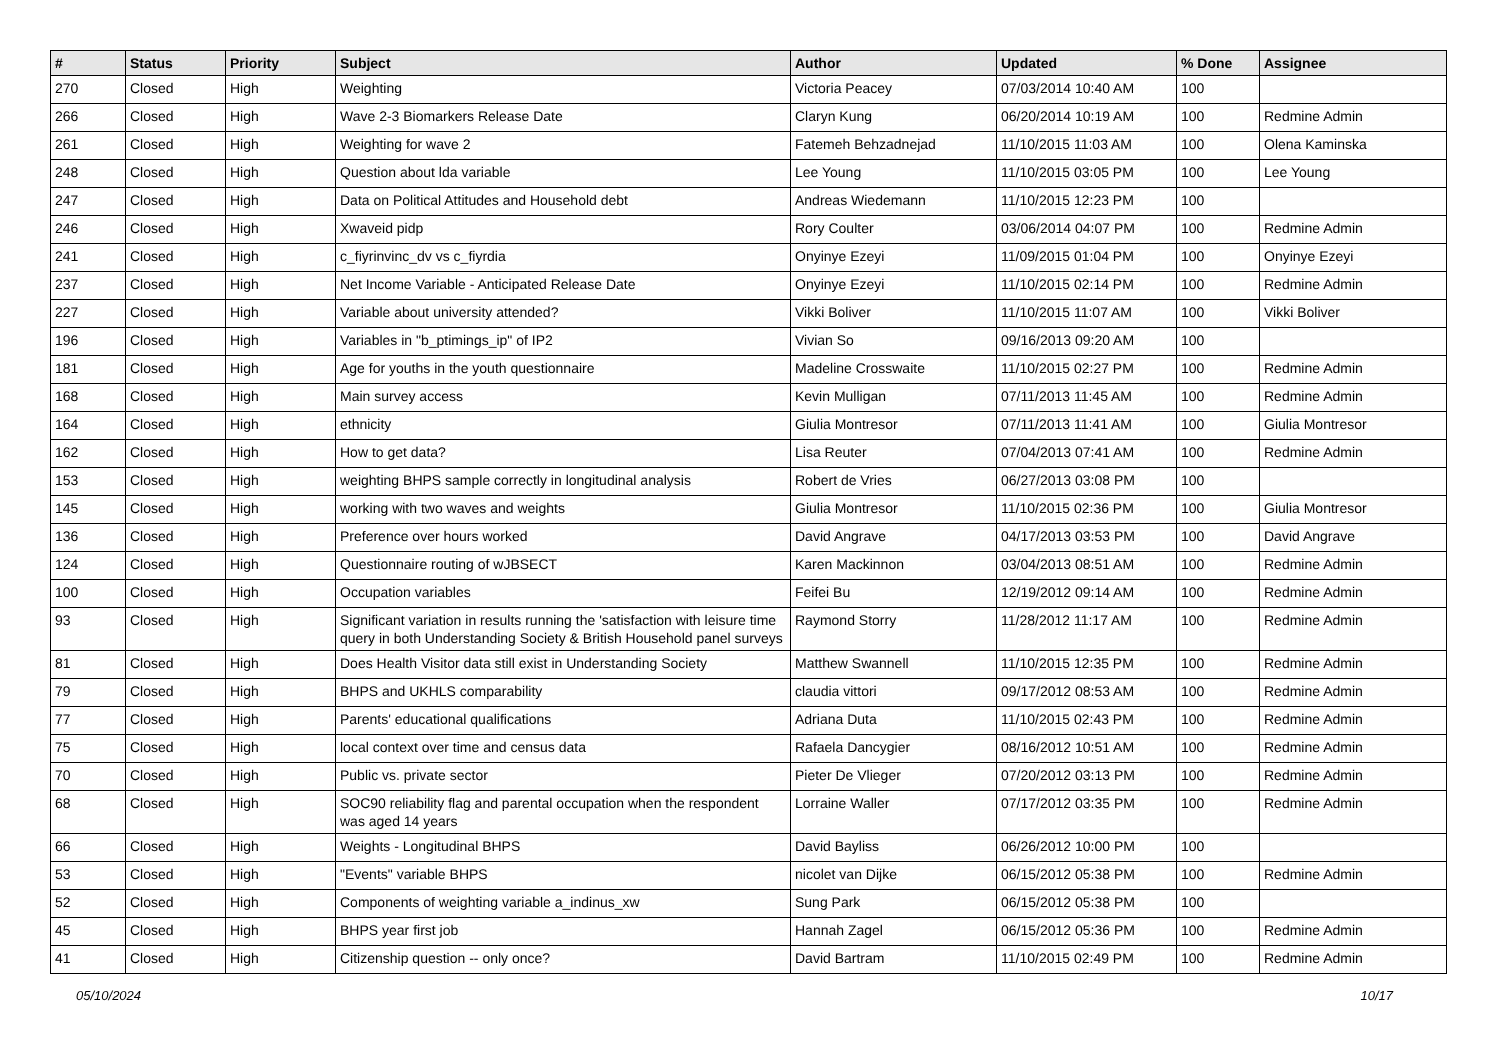| # | Status | Priority | Subject | Author | Updated | % Done | Assignee |
| --- | --- | --- | --- | --- | --- | --- | --- |
| 270 | Closed | High | Weighting | Victoria Peacey | 07/03/2014 10:40 AM | 100 | |
| 266 | Closed | High | Wave 2-3 Biomarkers Release Date | Claryn Kung | 06/20/2014 10:19 AM | 100 | Redmine Admin |
| 261 | Closed | High | Weighting for wave 2 | Fatemeh Behzadnejad | 11/10/2015 11:03 AM | 100 | Olena Kaminska |
| 248 | Closed | High | Question about lda variable | Lee Young | 11/10/2015 03:05 PM | 100 | Lee Young |
| 247 | Closed | High | Data on Political Attitudes and Household debt | Andreas Wiedemann | 11/10/2015 12:23 PM | 100 | |
| 246 | Closed | High | Xwaveid pidp | Rory Coulter | 03/06/2014 04:07 PM | 100 | Redmine Admin |
| 241 | Closed | High | c_fiyrinvinc_dv vs c_fiyrdia | Onyinye Ezeyi | 11/09/2015 01:04 PM | 100 | Onyinye Ezeyi |
| 237 | Closed | High | Net Income Variable - Anticipated Release Date | Onyinye Ezeyi | 11/10/2015 02:14 PM | 100 | Redmine Admin |
| 227 | Closed | High | Variable about university attended? | Vikki Boliver | 11/10/2015 11:07 AM | 100 | Vikki Boliver |
| 196 | Closed | High | Variables in "b_ptimings_ip" of IP2 | Vivian So | 09/16/2013 09:20 AM | 100 | |
| 181 | Closed | High | Age for youths in the youth questionnaire | Madeline Crosswaite | 11/10/2015 02:27 PM | 100 | Redmine Admin |
| 168 | Closed | High | Main survey access | Kevin Mulligan | 07/11/2013 11:45 AM | 100 | Redmine Admin |
| 164 | Closed | High | ethnicity | Giulia Montresor | 07/11/2013 11:41 AM | 100 | Giulia Montresor |
| 162 | Closed | High | How to get data? | Lisa Reuter | 07/04/2013 07:41 AM | 100 | Redmine Admin |
| 153 | Closed | High | weighting BHPS sample correctly in longitudinal analysis | Robert de Vries | 06/27/2013 03:08 PM | 100 | |
| 145 | Closed | High | working with two waves and weights | Giulia Montresor | 11/10/2015 02:36 PM | 100 | Giulia Montresor |
| 136 | Closed | High | Preference over hours worked | David Angrave | 04/17/2013 03:53 PM | 100 | David Angrave |
| 124 | Closed | High | Questionnaire routing of wJBSECT | Karen Mackinnon | 03/04/2013 08:51 AM | 100 | Redmine Admin |
| 100 | Closed | High | Occupation variables | Feifei Bu | 12/19/2012 09:14 AM | 100 | Redmine Admin |
| 93 | Closed | High | Significant variation in results running the 'satisfaction with leisure time query in both Understanding Society & British Household panel surveys | Raymond Storry | 11/28/2012 11:17 AM | 100 | Redmine Admin |
| 81 | Closed | High | Does Health Visitor data still exist in Understanding Society | Matthew Swannell | 11/10/2015 12:35 PM | 100 | Redmine Admin |
| 79 | Closed | High | BHPS and UKHLS comparability | claudia vittori | 09/17/2012 08:53 AM | 100 | Redmine Admin |
| 77 | Closed | High | Parents' educational qualifications | Adriana Duta | 11/10/2015 02:43 PM | 100 | Redmine Admin |
| 75 | Closed | High | local context over time and census data | Rafaela Dancygier | 08/16/2012 10:51 AM | 100 | Redmine Admin |
| 70 | Closed | High | Public vs. private sector | Pieter De Vlieger | 07/20/2012 03:13 PM | 100 | Redmine Admin |
| 68 | Closed | High | SOC90 reliability flag and parental occupation when the respondent was aged 14 years | Lorraine Waller | 07/17/2012 03:35 PM | 100 | Redmine Admin |
| 66 | Closed | High | Weights - Longitudinal BHPS | David Bayliss | 06/26/2012 10:00 PM | 100 | |
| 53 | Closed | High | "Events" variable BHPS | nicolet van Dijke | 06/15/2012 05:38 PM | 100 | Redmine Admin |
| 52 | Closed | High | Components of weighting variable a_indinus_xw | Sung Park | 06/15/2012 05:38 PM | 100 | |
| 45 | Closed | High | BHPS year first job | Hannah Zagel | 06/15/2012 05:36 PM | 100 | Redmine Admin |
| 41 | Closed | High | Citizenship question -- only once? | David Bartram | 11/10/2015 02:49 PM | 100 | Redmine Admin |
05/10/2024 10/17